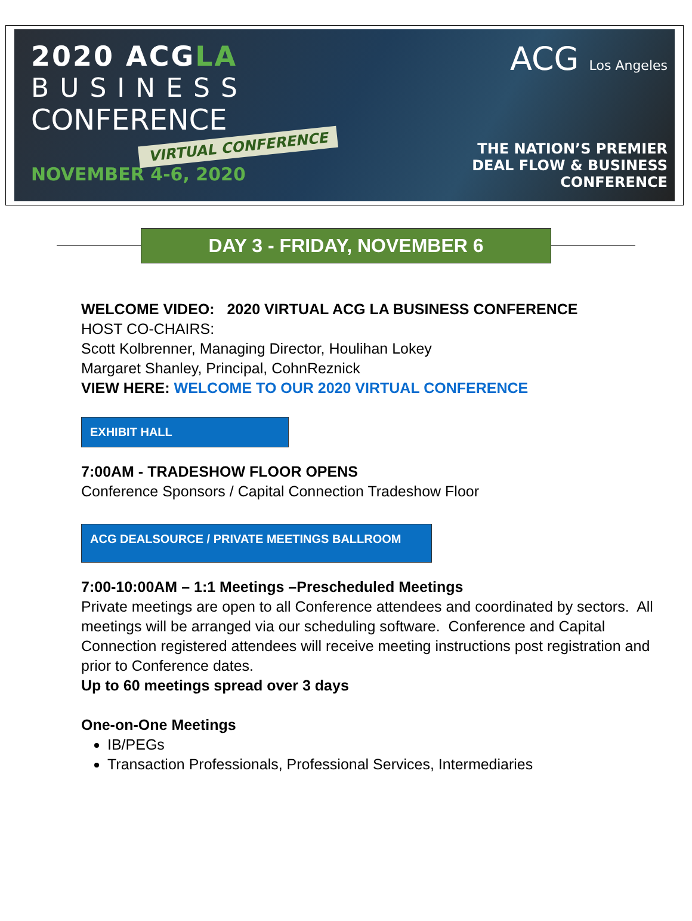2020 ACGLA
BUSINESS
CONFERENCE
VIRTUAL CONFERENCE
NOVEMBER 4-6, 2020
ACG Los Angeles
THE NATION’S PREMIER
DEAL FLOW & BUSINESS
CONFERENCE
DAY 3 - FRIDAY, NOVEMBER 6
WELCOME VIDEO: 2020 VIRTUAL ACG LA BUSINESS CONFERENCE
HOST CO-CHAIRS:
Scott Kolbrenner, Managing Director, Houlihan Lokey
Margaret Shanley, Principal, CohnReznick
VIEW HERE: WELCOME TO OUR 2020 VIRTUAL CONFERENCE
EXHIBIT HALL
7:00AM - TRADESHOW FLOOR OPENS
Conference Sponsors / Capital Connection Tradeshow Floor
ACG DEALSOURCE / PRIVATE MEETINGS BALLROOM
7:00-10:00AM – 1:1 Meetings –Prescheduled Meetings
Private meetings are open to all Conference attendees and coordinated by sectors. All meetings will be arranged via our scheduling software. Conference and Capital Connection registered attendees will receive meeting instructions post registration and prior to Conference dates.
Up to 60 meetings spread over 3 days
One-on-One Meetings
IB/PEGs
Transaction Professionals, Professional Services, Intermediaries